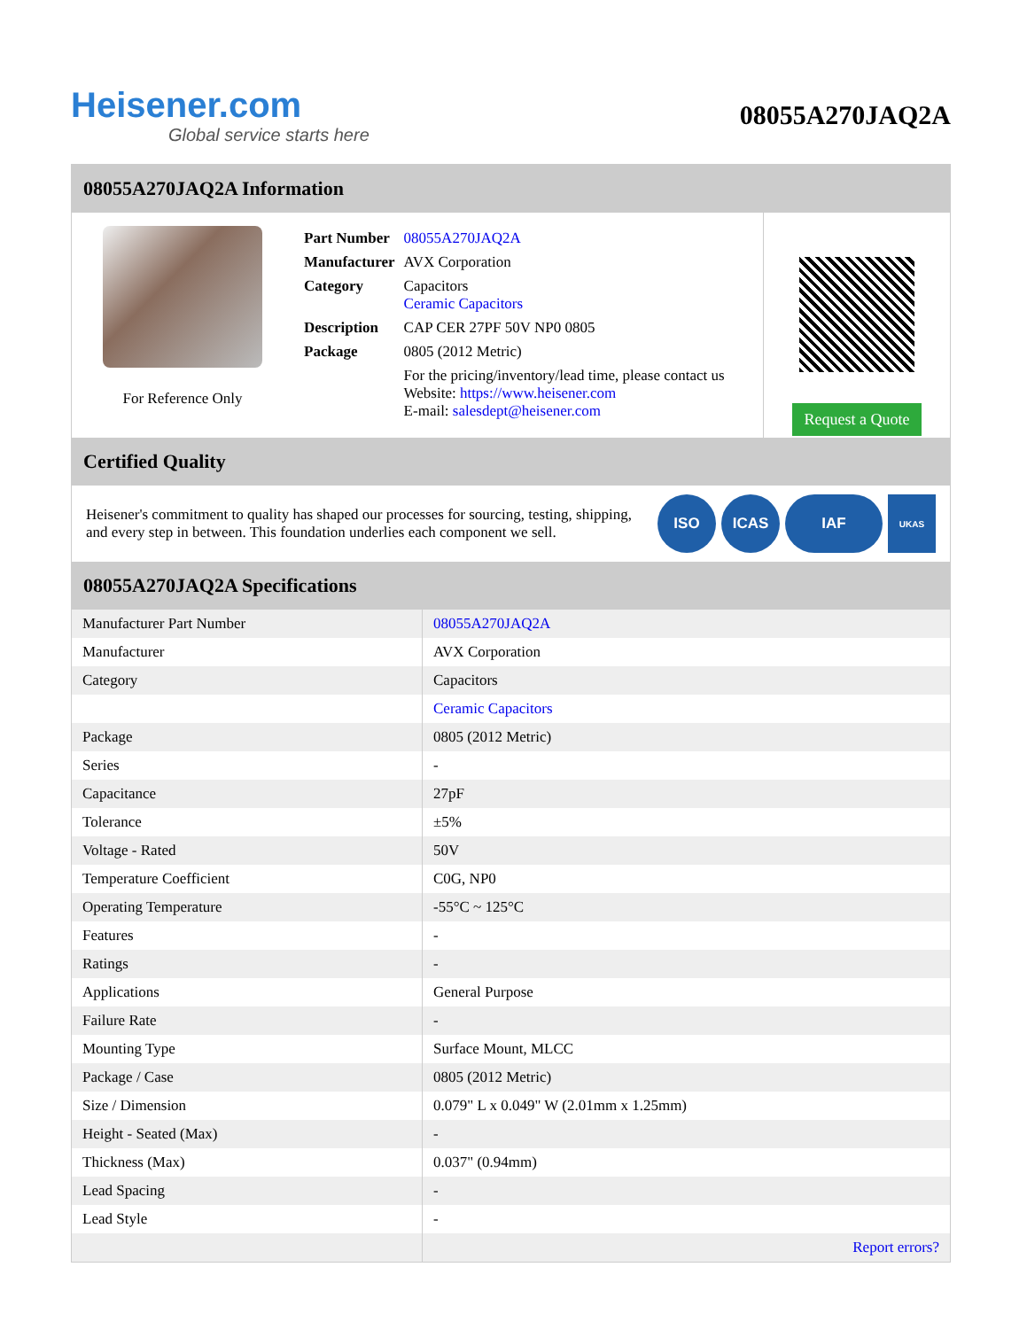Heisener.com
Global service starts here
08055A270JAQ2A
08055A270JAQ2A Information
For Reference Only
| Part Number | 08055A270JAQ2A |
| Manufacturer | AVX Corporation |
| Category | Capacitors Ceramic Capacitors |
| Description | CAP CER 27PF 50V NP0 0805 |
| Package | 0805 (2012 Metric) |
| | For the pricing/inventory/lead time, please contact us Website: https://www.heisener.com E-mail: salesdept@heisener.com |
Request a Quote
Certified Quality
Heisener's commitment to quality has shaped our processes for sourcing, testing, shipping, and every step in between. This foundation underlies each component we sell.
ISO ICAS IAF UKAS
08055A270JAQ2A Specifications
| Manufacturer Part Number | 08055A270JAQ2A |
| Manufacturer | AVX Corporation |
| Category | Capacitors |
| | Ceramic Capacitors |
| Package | 0805 (2012 Metric) |
| Series | - |
| Capacitance | 27pF |
| Tolerance | ±5% |
| Voltage - Rated | 50V |
| Temperature Coefficient | C0G, NP0 |
| Operating Temperature | -55°C ~ 125°C |
| Features | - |
| Ratings | - |
| Applications | General Purpose |
| Failure Rate | - |
| Mounting Type | Surface Mount, MLCC |
| Package / Case | 0805 (2012 Metric) |
| Size / Dimension | 0.079" L x 0.049" W (2.01mm x 1.25mm) |
| Height - Seated (Max) | - |
| Thickness (Max) | 0.037" (0.94mm) |
| Lead Spacing | - |
| Lead Style | - |
| | Report errors? |